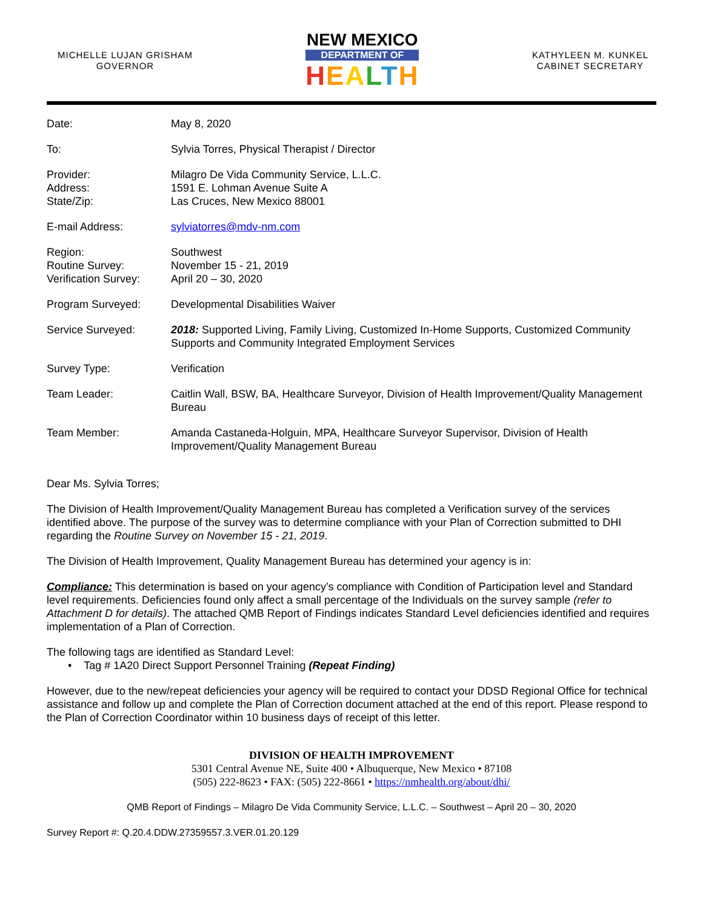MICHELLE LUJAN GRISHAM
GOVERNOR
NEW MEXICO
DEPARTMENT OF
HEALTH
KATHYLEEN M. KUNKEL
CABINET SECRETARY
| Date: | May 8, 2020 |
| To: | Sylvia Torres, Physical Therapist / Director |
| Provider: Address: State/Zip: | Milagro De Vida Community Service, L.L.C. 1591 E. Lohman Avenue Suite A Las Cruces, New Mexico 88001 |
| E-mail Address: | sylviatorres@mdv-nm.com |
| Region: Routine Survey: Verification Survey: | Southwest November 15 - 21, 2019 April 20 – 30, 2020 |
| Program Surveyed: | Developmental Disabilities Waiver |
| Service Surveyed: | 2018: Supported Living, Family Living, Customized In-Home Supports, Customized Community Supports and Community Integrated Employment Services |
| Survey Type: | Verification |
| Team Leader: | Caitlin Wall, BSW, BA, Healthcare Surveyor, Division of Health Improvement/Quality Management Bureau |
| Team Member: | Amanda Castaneda-Holguin, MPA, Healthcare Surveyor Supervisor, Division of Health Improvement/Quality Management Bureau |
Dear Ms. Sylvia Torres;
The Division of Health Improvement/Quality Management Bureau has completed a Verification survey of the services identified above. The purpose of the survey was to determine compliance with your Plan of Correction submitted to DHI regarding the Routine Survey on November 15 - 21, 2019.
The Division of Health Improvement, Quality Management Bureau has determined your agency is in:
Compliance: This determination is based on your agency’s compliance with Condition of Participation level and Standard level requirements. Deficiencies found only affect a small percentage of the Individuals on the survey sample (refer to Attachment D for details). The attached QMB Report of Findings indicates Standard Level deficiencies identified and requires implementation of a Plan of Correction.
The following tags are identified as Standard Level:
• Tag # 1A20 Direct Support Personnel Training (Repeat Finding)
However, due to the new/repeat deficiencies your agency will be required to contact your DDSD Regional Office for technical assistance and follow up and complete the Plan of Correction document attached at the end of this report. Please respond to the Plan of Correction Coordinator within 10 business days of receipt of this letter.
DIVISION OF HEALTH IMPROVEMENT
5301 Central Avenue NE, Suite 400 • Albuquerque, New Mexico • 87108
(505) 222-8623 • FAX: (505) 222-8661 • https://nmhealth.org/about/dhi/
QMB Report of Findings – Milagro De Vida Community Service, L.L.C. – Southwest – April 20 – 30, 2020
Survey Report #: Q.20.4.DDW.27359557.3.VER.01.20.129